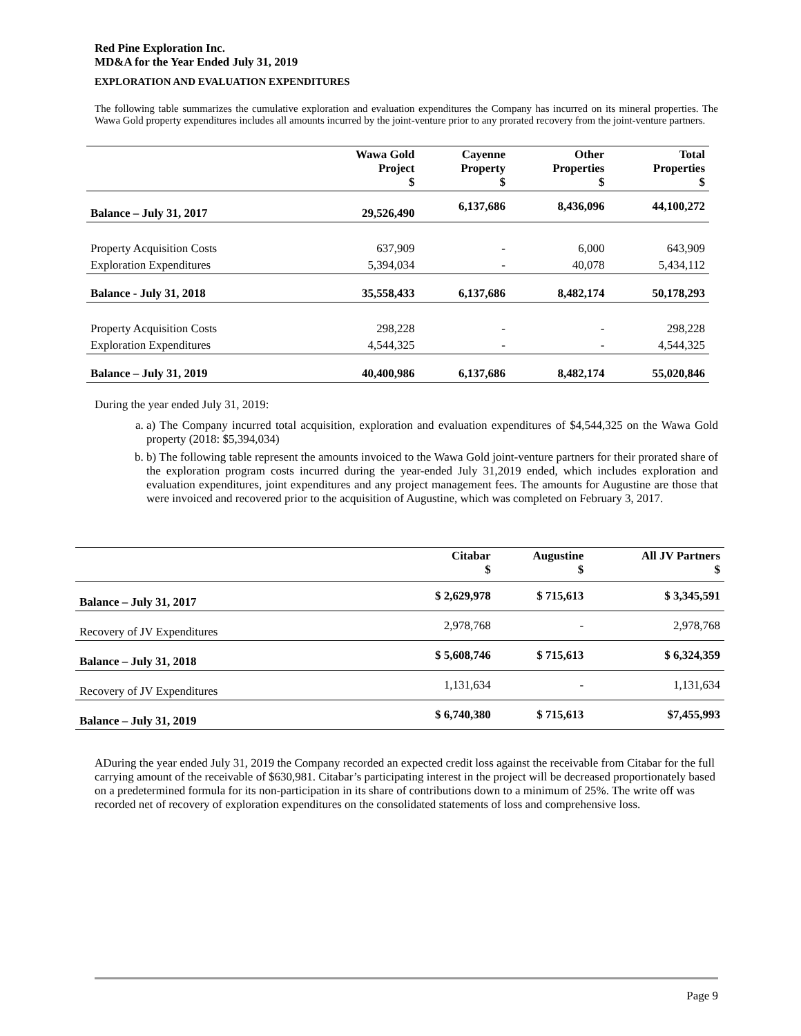Red Pine Exploration Inc.
MD&A for the Year Ended July 31, 2019
EXPLORATION AND EVALUATION EXPENDITURES
The following table summarizes the cumulative exploration and evaluation expenditures the Company has incurred on its mineral properties. The Wawa Gold property expenditures includes all amounts incurred by the joint-venture prior to any prorated recovery from the joint-venture partners.
| | Wawa Gold Project $ | Cayenne Property $ | Other Properties $ | Total Properties $ |
| --- | --- | --- | --- | --- |
| Balance – July 31, 2017 | 29,526,490 | 6,137,686 | 8,436,096 | 44,100,272 |
| Property Acquisition Costs | 637,909 | - | 6,000 | 643,909 |
| Exploration Expenditures | 5,394,034 | - | 40,078 | 5,434,112 |
| Balance - July 31, 2018 | 35,558,433 | 6,137,686 | 8,482,174 | 50,178,293 |
| Property Acquisition Costs | 298,228 | - | - | 298,228 |
| Exploration Expenditures | 4,544,325 | - | - | 4,544,325 |
| Balance – July 31, 2019 | 40,400,986 | 6,137,686 | 8,482,174 | 55,020,846 |
During the year ended July 31, 2019:
a. a) The Company incurred total acquisition, exploration and evaluation expenditures of $4,544,325 on the Wawa Gold property (2018: $5,394,034)
b. b) The following table represent the amounts invoiced to the Wawa Gold joint-venture partners for their prorated share of the exploration program costs incurred during the year-ended July 31,2019 ended, which includes exploration and evaluation expenditures, joint expenditures and any project management fees. The amounts for Augustine are those that were invoiced and recovered prior to the acquisition of Augustine, which was completed on February 3, 2017.
| | Citabar $ | Augustine $ | All JV Partners $ |
| --- | --- | --- | --- |
| Balance – July 31, 2017 | $ 2,629,978 | $ 715,613 | $ 3,345,591 |
| Recovery of JV Expenditures | 2,978,768 | - | 2,978,768 |
| Balance – July 31, 2018 | $ 5,608,746 | $ 715,613 | $ 6,324,359 |
| Recovery of JV Expenditures | 1,131,634 | - | 1,131,634 |
| Balance – July 31, 2019 | $ 6,740,380 | $ 715,613 | $7,455,993 |
ADuring the year ended July 31, 2019 the Company recorded an expected credit loss against the receivable from Citabar for the full carrying amount of the receivable of $630,981. Citabar’s participating interest in the project will be decreased proportionately based on a predetermined formula for its non-participation in its share of contributions down to a minimum of 25%. The write off was recorded net of recovery of exploration expenditures on the consolidated statements of loss and comprehensive loss.
Page 9